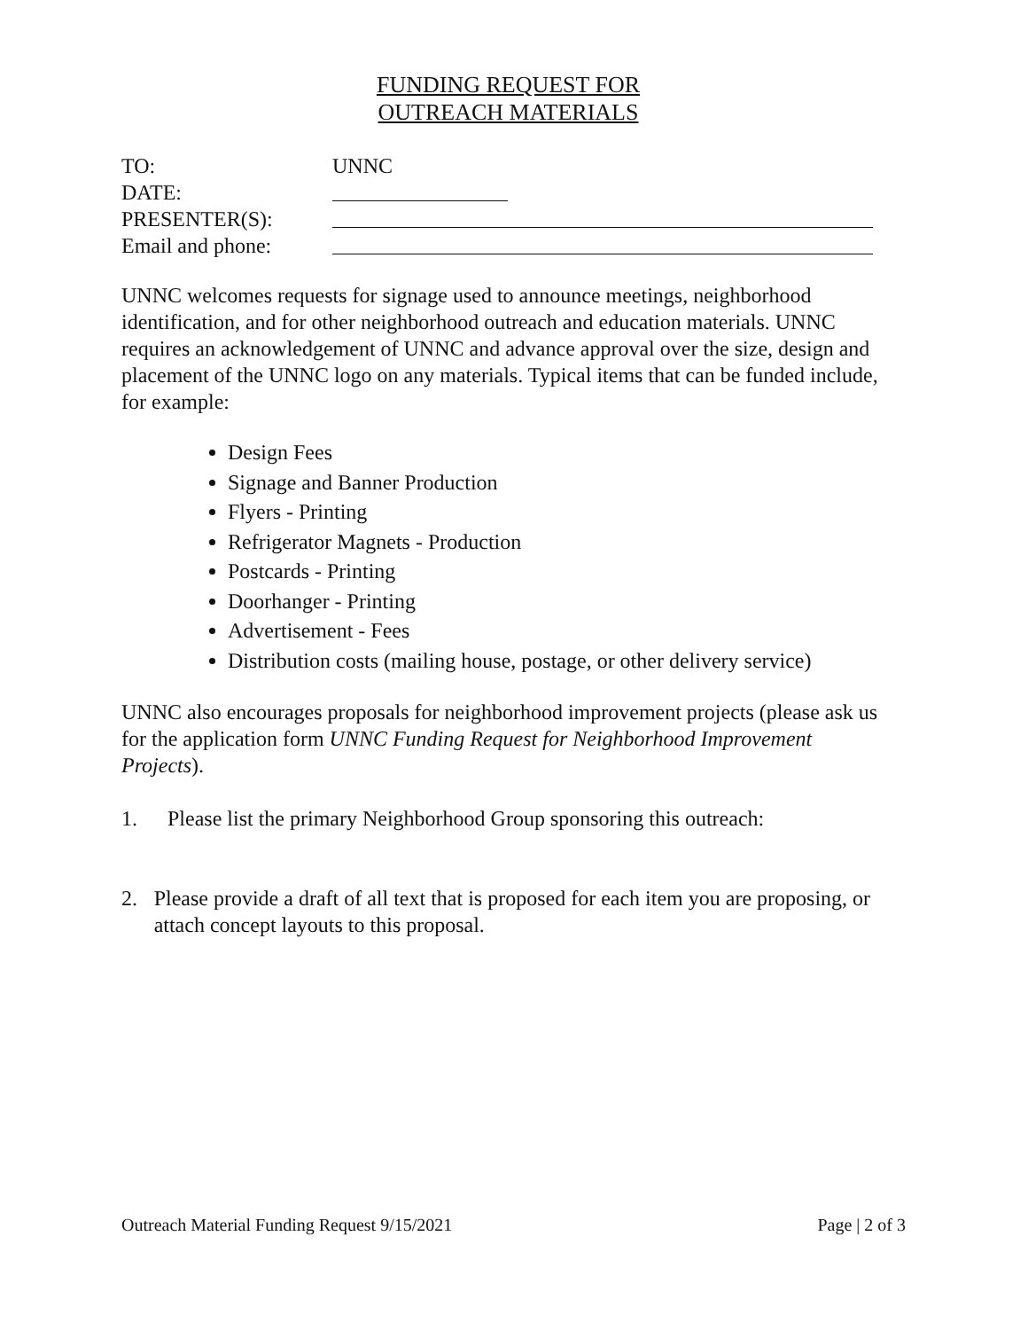FUNDING REQUEST FOR
OUTREACH MATERIALS
TO: UNNC
DATE:
PRESENTER(S):
Email and phone:
UNNC welcomes requests for signage used to announce meetings, neighborhood identification, and for other neighborhood outreach and education materials. UNNC requires an acknowledgement of UNNC and advance approval over the size, design and placement of the UNNC logo on any materials. Typical items that can be funded include, for example:
Design Fees
Signage and Banner Production
Flyers - Printing
Refrigerator Magnets - Production
Postcards - Printing
Doorhanger - Printing
Advertisement - Fees
Distribution costs (mailing house, postage, or other delivery service)
UNNC also encourages proposals for neighborhood improvement projects (please ask us for the application form UNNC Funding Request for Neighborhood Improvement Projects).
1. Please list the primary Neighborhood Group sponsoring this outreach:
2. Please provide a draft of all text that is proposed for each item you are proposing, or attach concept layouts to this proposal.
Outreach Material Funding Request 9/15/2021 Page | 2 of 3